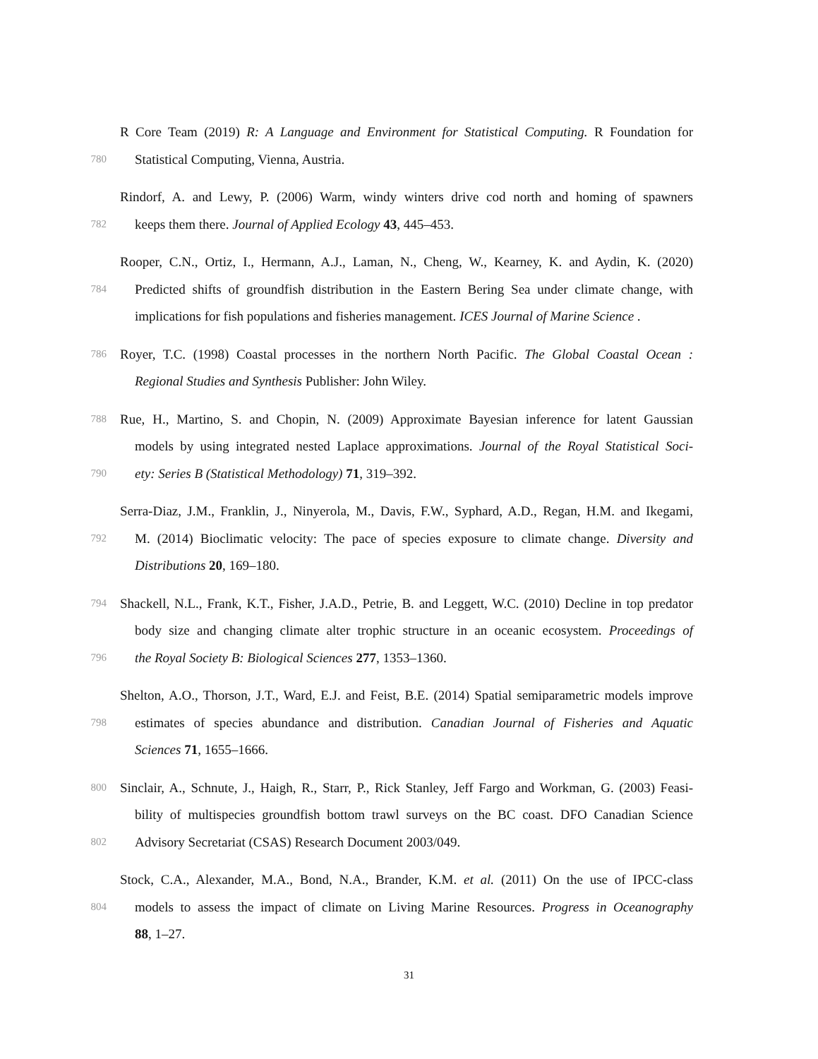R Core Team (2019) R: A Language and Environment for Statistical Computing. R Foundation for
780 Statistical Computing, Vienna, Austria.
Rindorf, A. and Lewy, P. (2006) Warm, windy winters drive cod north and homing of spawners
782 keeps them there. Journal of Applied Ecology 43, 445–453.
Rooper, C.N., Ortiz, I., Hermann, A.J., Laman, N., Cheng, W., Kearney, K. and Aydin, K. (2020)
784 Predicted shifts of groundfish distribution in the Eastern Bering Sea under climate change, with
implications for fish populations and fisheries management. ICES Journal of Marine Science .
786 Royer, T.C. (1998) Coastal processes in the northern North Pacific. The Global Coastal Ocean :
Regional Studies and Synthesis Publisher: John Wiley.
788 Rue, H., Martino, S. and Chopin, N. (2009) Approximate Bayesian inference for latent Gaussian
models by using integrated nested Laplace approximations. Journal of the Royal Statistical Soci-
790 ety: Series B (Statistical Methodology) 71, 319–392.
Serra-Diaz, J.M., Franklin, J., Ninyerola, M., Davis, F.W., Syphard, A.D., Regan, H.M. and Ikegami,
792 M. (2014) Bioclimatic velocity: The pace of species exposure to climate change. Diversity and
Distributions 20, 169–180.
794 Shackell, N.L., Frank, K.T., Fisher, J.A.D., Petrie, B. and Leggett, W.C. (2010) Decline in top predator
body size and changing climate alter trophic structure in an oceanic ecosystem. Proceedings of
796 the Royal Society B: Biological Sciences 277, 1353–1360.
Shelton, A.O., Thorson, J.T., Ward, E.J. and Feist, B.E. (2014) Spatial semiparametric models improve
798 estimates of species abundance and distribution. Canadian Journal of Fisheries and Aquatic
Sciences 71, 1655–1666.
800 Sinclair, A., Schnute, J., Haigh, R., Starr, P., Rick Stanley, Jeff Fargo and Workman, G. (2003) Feasi-
bility of multispecies groundfish bottom trawl surveys on the BC coast. DFO Canadian Science
802 Advisory Secretariat (CSAS) Research Document 2003/049.
Stock, C.A., Alexander, M.A., Bond, N.A., Brander, K.M. et al. (2011) On the use of IPCC-class
804 models to assess the impact of climate on Living Marine Resources. Progress in Oceanography
88, 1–27.
31